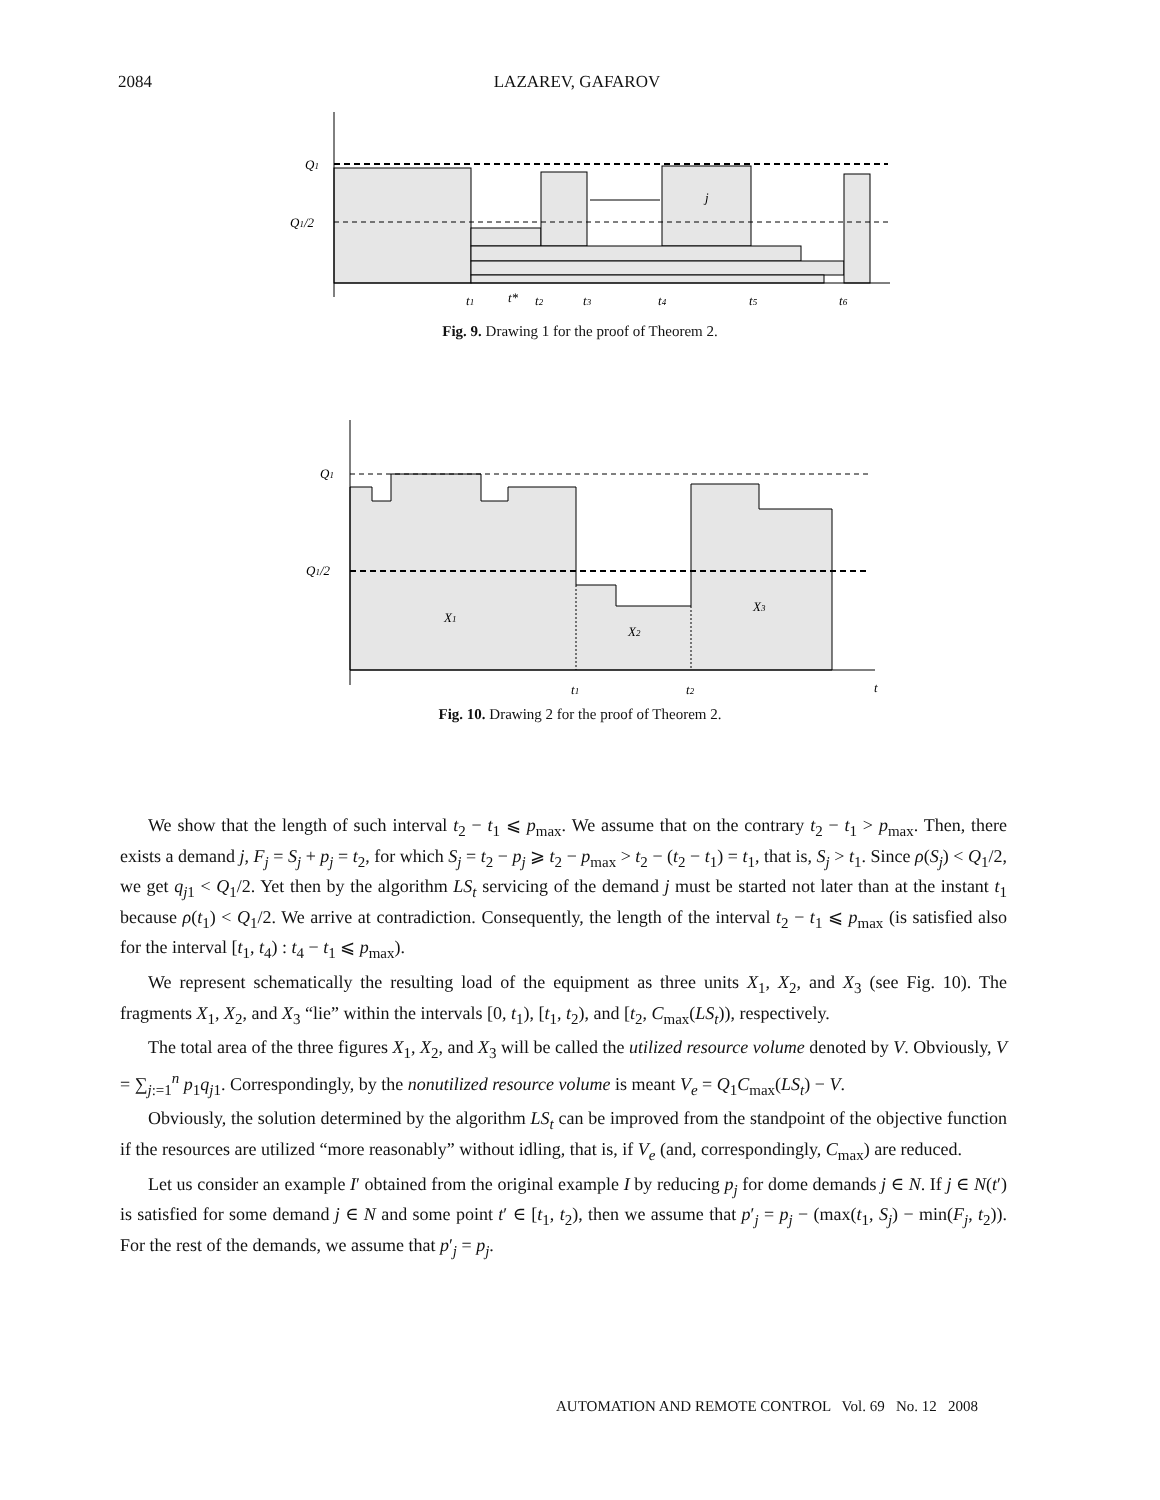2084 LAZAREV, GAFAROV
Q1
Q1/2
j
t1
t*
t2
t3
t4
t5
t6
Fig. 9. Drawing 1 for the proof of Theorem 2.
Q1
Q1/2
X1
X2
X3
t1
t2
t
Fig. 10. Drawing 2 for the proof of Theorem 2.
We show that the length of such interval t<sub>2</sub> − t<sub>1</sub> ⩽ p<sub>max</sub>. We assume that on the contrary t<sub>2</sub> − t<sub>1</sub> > p<sub>max</sub>. Then, there exists a demand j, F<sub>j</sub> = S<sub>j</sub> + p<sub>j</sub> = t<sub>2</sub>, for which S<sub>j</sub> = t<sub>2</sub> − p<sub>j</sub> ⩾ t<sub>2</sub> − p<sub>max</sub> > t<sub>2</sub> − (t<sub>2</sub> − t<sub>1</sub>) = t<sub>1</sub>, that is, S<sub>j</sub> > t<sub>1</sub>. Since ρ(S<sub>j</sub>) < Q<sub>1</sub>/2, we get q<sub>j1</sub> < Q<sub>1</sub>/2. Yet then by the algorithm LS<sub>t</sub> servicing of the demand j must be started not later than at the instant t<sub>1</sub> because ρ(t<sub>1</sub>) < Q<sub>1</sub>/2. We arrive at contradiction. Consequently, the length of the interval t<sub>2</sub> − t<sub>1</sub> ⩽ p<sub>max</sub> (is satisfied also for the interval [t<sub>1</sub>, t<sub>4</sub>) : t<sub>4</sub> − t<sub>1</sub> ⩽ p<sub>max</sub>).
We represent schematically the resulting load of the equipment as three units X<sub>1</sub>, X<sub>2</sub>, and X<sub>3</sub> (see Fig. 10). The fragments X<sub>1</sub>, X<sub>2</sub>, and X<sub>3</sub> “lie” within the intervals [0, t<sub>1</sub>), [t<sub>1</sub>, t<sub>2</sub>), and [t<sub>2</sub>, C<sub>max</sub>(LS<sub>t</sub>)), respectively.
The total area of the three figures X<sub>1</sub>, X<sub>2</sub>, and X<sub>3</sub> will be called the utilized resource volume denoted by V. Obviously, V = ∑<sub>j:=1</sub><sup>n</sup> p<sub>1</sub>q<sub>j1</sub>. Correspondingly, by the nonutilized resource volume is meant V<sub>e</sub> = Q<sub>1</sub>C<sub>max</sub>(LS<sub>t</sub>) − V.
Obviously, the solution determined by the algorithm LS<sub>t</sub> can be improved from the standpoint of the objective function if the resources are utilized “more reasonably” without idling, that is, if V<sub>e</sub> (and, correspondingly, C<sub>max</sub>) are reduced.
Let us consider an example I′ obtained from the original example I by reducing p<sub>j</sub> for dome demands j ∈ N. If j ∈ N(t′) is satisfied for some demand j ∈ N and some point t′ ∈ [t<sub>1</sub>, t<sub>2</sub>), then we assume that p′<sub>j</sub> = p<sub>j</sub> − (max(t<sub>1</sub>, S<sub>j</sub>) − min(F<sub>j</sub>, t<sub>2</sub>)). For the rest of the demands, we assume that p′<sub>j</sub> = p<sub>j</sub>.
AUTOMATION AND REMOTE CONTROL Vol. 69 No. 12 2008